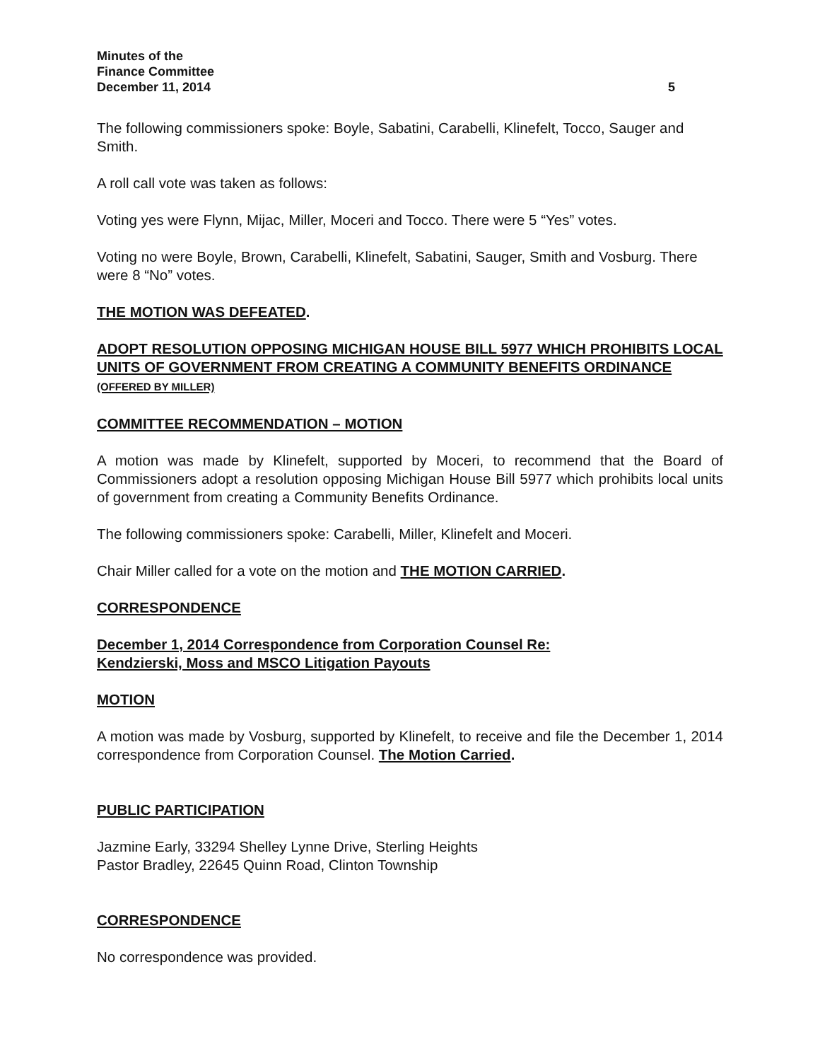Minutes of the
Finance Committee
December 11, 2014 5
The following commissioners spoke: Boyle, Sabatini, Carabelli, Klinefelt, Tocco, Sauger and Smith.
A roll call vote was taken as follows:
Voting yes were Flynn, Mijac, Miller, Moceri and Tocco. There were 5 “Yes” votes.
Voting no were Boyle, Brown, Carabelli, Klinefelt, Sabatini, Sauger, Smith and Vosburg. There were 8 “No” votes.
THE MOTION WAS DEFEATED.
ADOPT RESOLUTION OPPOSING MICHIGAN HOUSE BILL 5977 WHICH PROHIBITS LOCAL UNITS OF GOVERNMENT FROM CREATING A COMMUNITY BENEFITS ORDINANCE (OFFERED BY MILLER)
COMMITTEE RECOMMENDATION – MOTION
A motion was made by Klinefelt, supported by Moceri, to recommend that the Board of Commissioners adopt a resolution opposing Michigan House Bill 5977 which prohibits local units of government from creating a Community Benefits Ordinance.
The following commissioners spoke: Carabelli, Miller, Klinefelt and Moceri.
Chair Miller called for a vote on the motion and THE MOTION CARRIED.
CORRESPONDENCE
December 1, 2014 Correspondence from Corporation Counsel Re:
Kendzierski, Moss and MSCO Litigation Payouts
MOTION
A motion was made by Vosburg, supported by Klinefelt, to receive and file the December 1, 2014 correspondence from Corporation Counsel. The Motion Carried.
PUBLIC PARTICIPATION
Jazmine Early, 33294 Shelley Lynne Drive, Sterling Heights
Pastor Bradley, 22645 Quinn Road, Clinton Township
CORRESPONDENCE
No correspondence was provided.